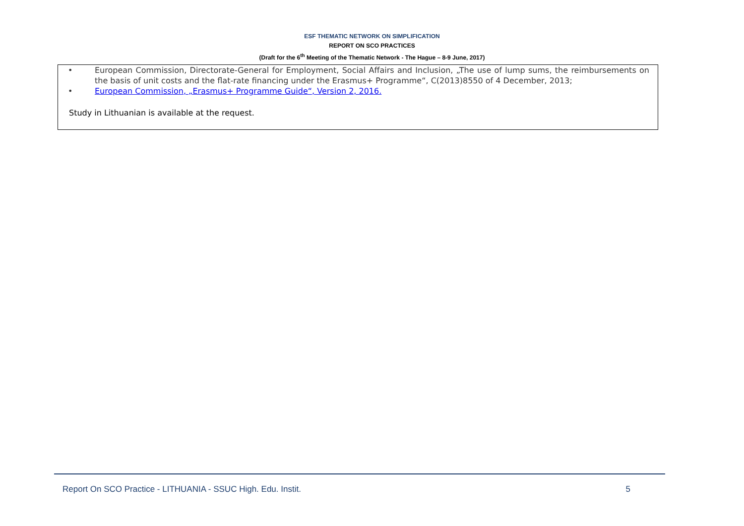ESF THEMATIC NETWORK ON SIMPLIFICATION
REPORT ON SCO PRACTICES
(Draft for the 6<sup>th</sup> Meeting of the Thematic Network - The Hague – 8-9 June, 2017)
• European Commission, Directorate-General for Employment, Social Affairs and Inclusion, „The use of lump sums, the reimbursements on the basis of unit costs and the flat-rate financing under the Erasmus+ Programme“, C(2013)8550 of 4 December, 2013;
• European Commission, „Erasmus+ Programme Guide“, Version 2, 2016.
Study in Lithuanian is available at the request.
Report On SCO Practice - LITHUANIA - SSUC High. Edu. Instit. 5